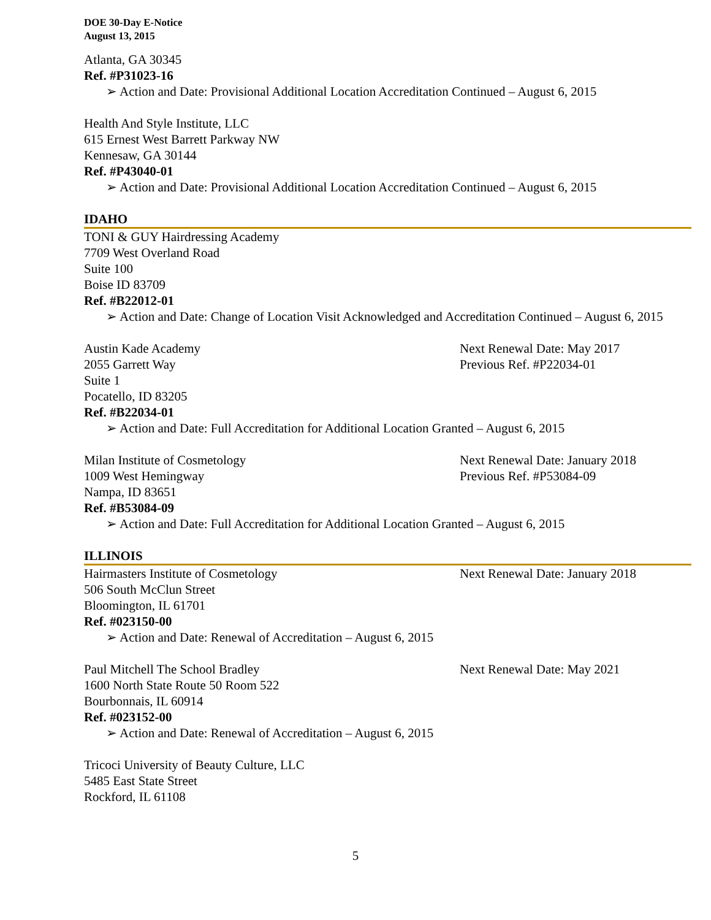DOE 30-Day E-Notice
August 13, 2015
Atlanta, GA 30345
Ref. #P31023-16
➢ Action and Date: Provisional Additional Location Accreditation Continued – August 6, 2015
Health And Style Institute, LLC
615 Ernest West Barrett Parkway NW
Kennesaw, GA 30144
Ref. #P43040-01
➢ Action and Date: Provisional Additional Location Accreditation Continued – August 6, 2015
IDAHO
TONI & GUY Hairdressing Academy
7709 West Overland Road
Suite 100
Boise ID 83709
Ref. #B22012-01
➢ Action and Date: Change of Location Visit Acknowledged and Accreditation Continued – August 6, 2015
Austin Kade Academy Next Renewal Date: May 2017
2055 Garrett Way Previous Ref. #P22034-01
Suite 1
Pocatello, ID 83205
Ref. #B22034-01
➢ Action and Date: Full Accreditation for Additional Location Granted – August 6, 2015
Milan Institute of Cosmetology Next Renewal Date: January 2018
1009 West Hemingway Previous Ref. #P53084-09
Nampa, ID 83651
Ref. #B53084-09
➢ Action and Date: Full Accreditation for Additional Location Granted – August 6, 2015
ILLINOIS
Hairmasters Institute of Cosmetology Next Renewal Date: January 2018
506 South McClun Street
Bloomington, IL 61701
Ref. #023150-00
➢ Action and Date: Renewal of Accreditation – August 6, 2015
Paul Mitchell The School Bradley Next Renewal Date: May 2021
1600 North State Route 50 Room 522
Bourbonnais, IL 60914
Ref. #023152-00
➢ Action and Date: Renewal of Accreditation – August 6, 2015
Tricoci University of Beauty Culture, LLC
5485 East State Street
Rockford, IL 61108
5